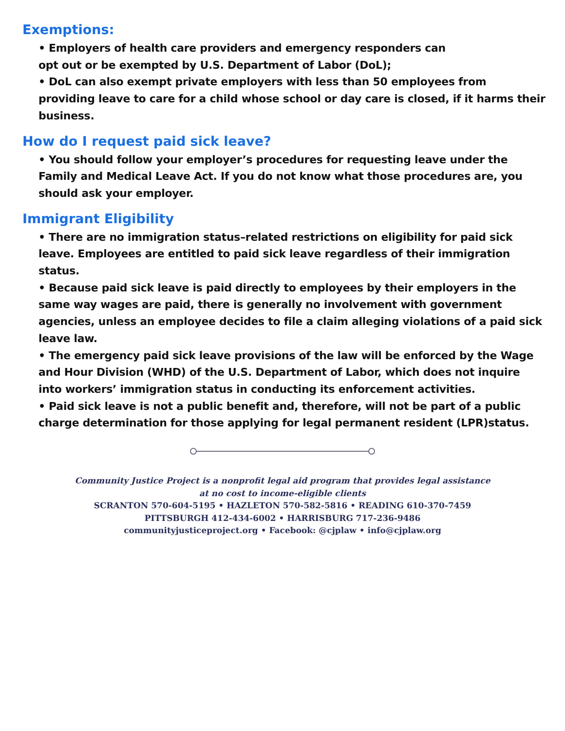Exemptions:
• Employers of health care providers and emergency responders can
opt out or be exempted by U.S. Department of Labor (DoL);
• DoL can also exempt private employers with less than 50 employees from providing leave to care for a child whose school or day care is closed, if it harms their business.
How do I request paid sick leave?
• You should follow your employer’s procedures for requesting leave under the Family and Medical Leave Act. If you do not know what those procedures are, you should ask your employer.
Immigrant Eligibility
• There are no immigration status–related restrictions on eligibility for paid sick leave. Employees are entitled to paid sick leave regardless of their immigration status.
• Because paid sick leave is paid directly to employees by their employers in the same way wages are paid, there is generally no involvement with government agencies, unless an employee decides to file a claim alleging violations of a paid sick leave law.
• The emergency paid sick leave provisions of the law will be enforced by the Wage and Hour Division (WHD) of the U.S. Department of Labor, which does not inquire into workers’ immigration status in conducting its enforcement activities.
• Paid sick leave is not a public benefit and, therefore, will not be part of a public charge determination for those applying for legal permanent resident (LPR)status.
Community Justice Project is a nonprofit legal aid program that provides legal assistance
at no cost to income-eligible clients
SCRANTON 570-604-5195 • HAZLETON 570-582-5816 • READING 610-370-7459
PITTSBURGH 412-434-6002 • HARRISBURG 717-236-9486
communityjusticeproject.org • Facebook: @cjplaw • info@cjplaw.org